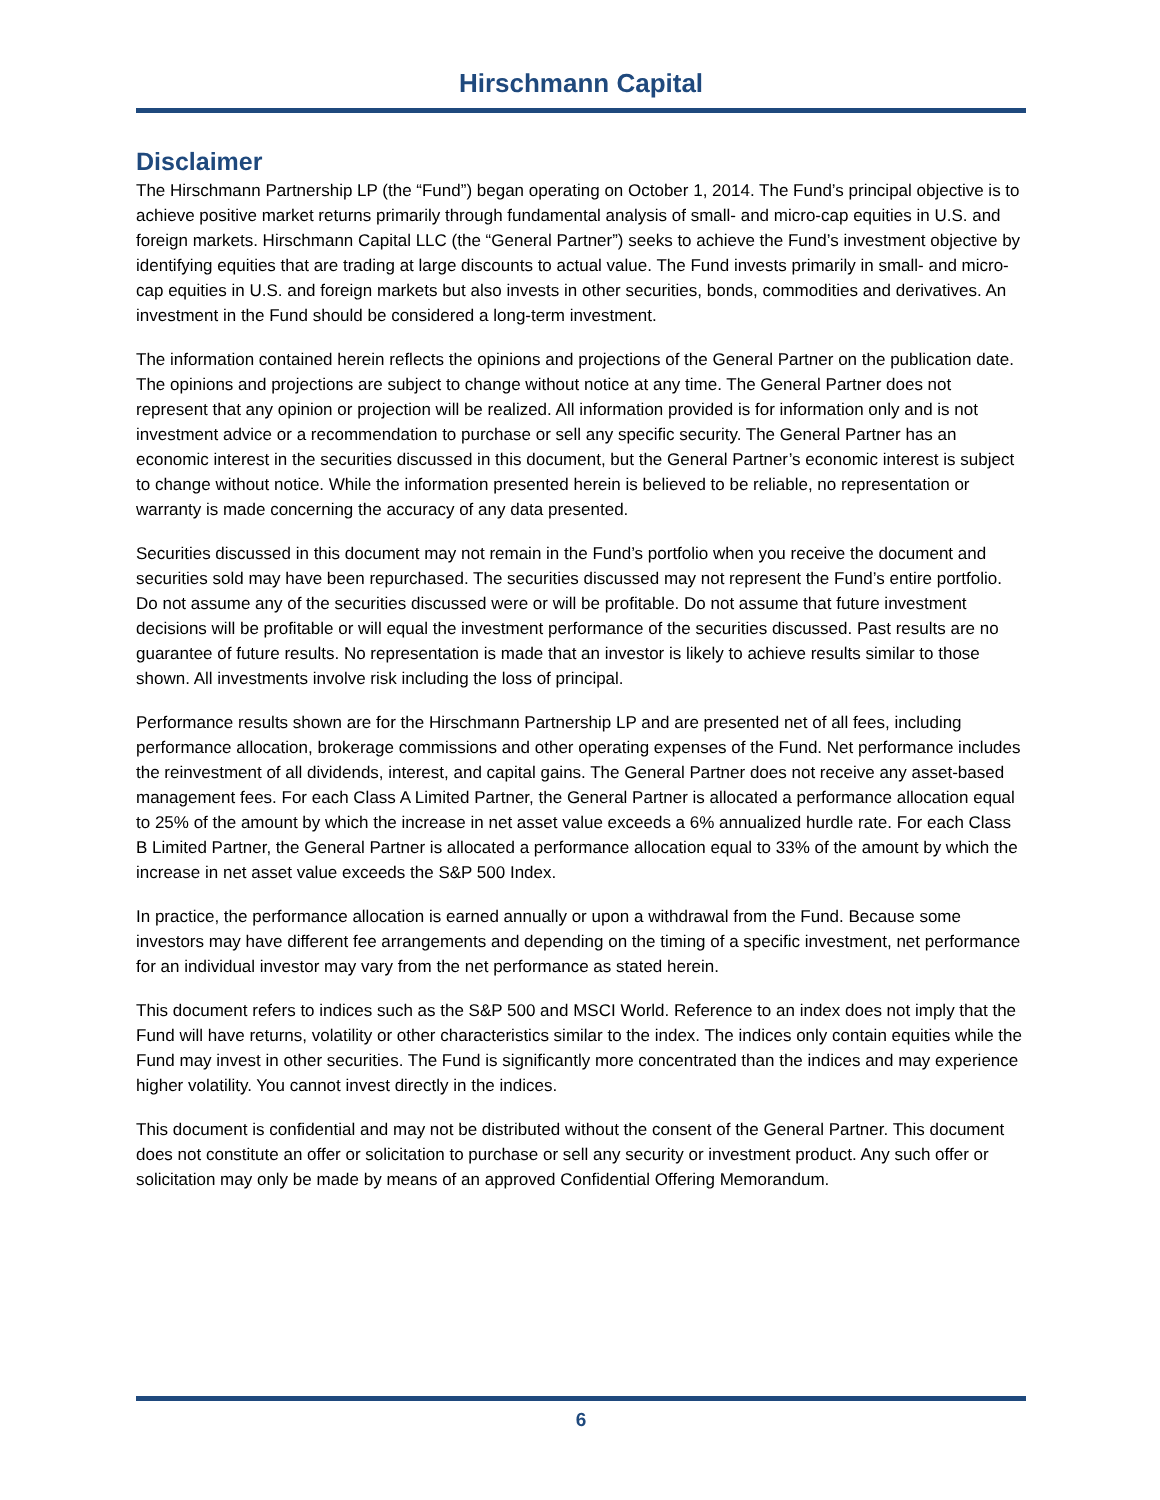Hirschmann Capital
Disclaimer
The Hirschmann Partnership LP (the “Fund”) began operating on October 1, 2014. The Fund’s principal objective is to achieve positive market returns primarily through fundamental analysis of small- and micro-cap equities in U.S. and foreign markets. Hirschmann Capital LLC (the “General Partner”) seeks to achieve the Fund’s investment objective by identifying equities that are trading at large discounts to actual value. The Fund invests primarily in small- and micro-cap equities in U.S. and foreign markets but also invests in other securities, bonds, commodities and derivatives. An investment in the Fund should be considered a long-term investment.
The information contained herein reflects the opinions and projections of the General Partner on the publication date. The opinions and projections are subject to change without notice at any time. The General Partner does not represent that any opinion or projection will be realized. All information provided is for information only and is not investment advice or a recommendation to purchase or sell any specific security. The General Partner has an economic interest in the securities discussed in this document, but the General Partner’s economic interest is subject to change without notice. While the information presented herein is believed to be reliable, no representation or warranty is made concerning the accuracy of any data presented.
Securities discussed in this document may not remain in the Fund’s portfolio when you receive the document and securities sold may have been repurchased. The securities discussed may not represent the Fund’s entire portfolio. Do not assume any of the securities discussed were or will be profitable. Do not assume that future investment decisions will be profitable or will equal the investment performance of the securities discussed. Past results are no guarantee of future results. No representation is made that an investor is likely to achieve results similar to those shown. All investments involve risk including the loss of principal.
Performance results shown are for the Hirschmann Partnership LP and are presented net of all fees, including performance allocation, brokerage commissions and other operating expenses of the Fund. Net performance includes the reinvestment of all dividends, interest, and capital gains. The General Partner does not receive any asset-based management fees. For each Class A Limited Partner, the General Partner is allocated a performance allocation equal to 25% of the amount by which the increase in net asset value exceeds a 6% annualized hurdle rate. For each Class B Limited Partner, the General Partner is allocated a performance allocation equal to 33% of the amount by which the increase in net asset value exceeds the S&P 500 Index.
In practice, the performance allocation is earned annually or upon a withdrawal from the Fund. Because some investors may have different fee arrangements and depending on the timing of a specific investment, net performance for an individual investor may vary from the net performance as stated herein.
This document refers to indices such as the S&P 500 and MSCI World. Reference to an index does not imply that the Fund will have returns, volatility or other characteristics similar to the index. The indices only contain equities while the Fund may invest in other securities. The Fund is significantly more concentrated than the indices and may experience higher volatility. You cannot invest directly in the indices.
This document is confidential and may not be distributed without the consent of the General Partner. This document does not constitute an offer or solicitation to purchase or sell any security or investment product. Any such offer or solicitation may only be made by means of an approved Confidential Offering Memorandum.
6